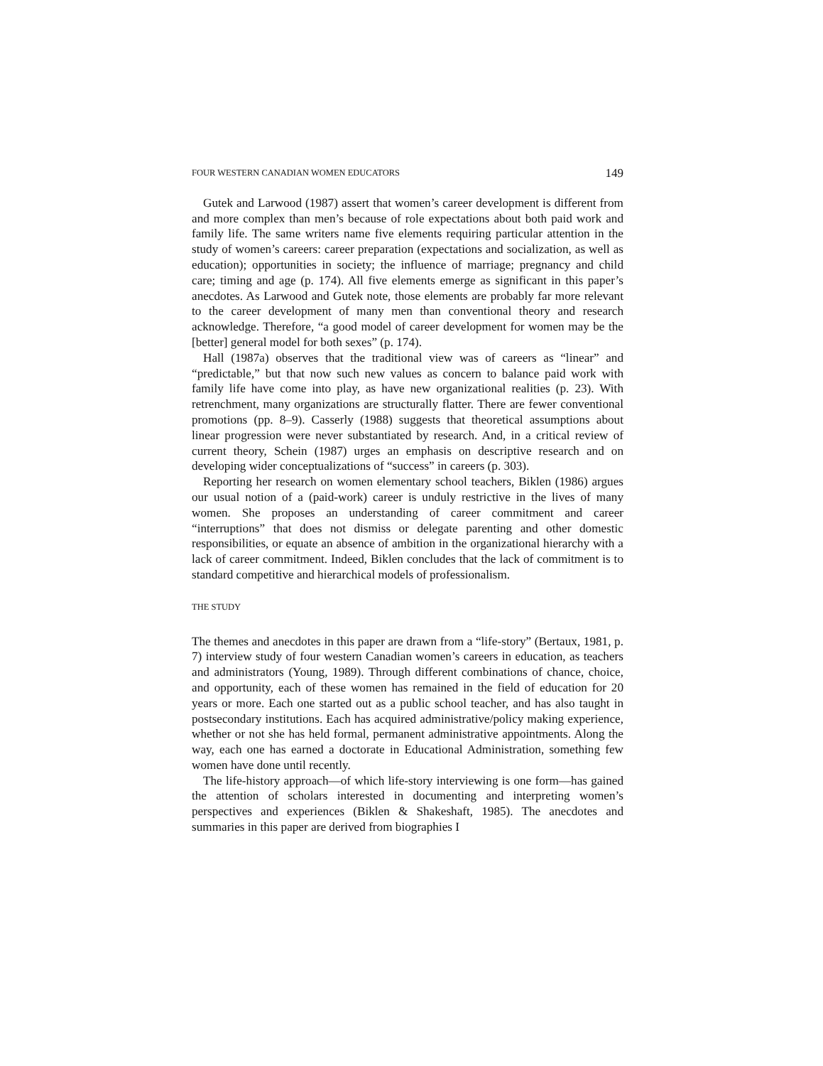FOUR WESTERN CANADIAN WOMEN EDUCATORS 149
Gutek and Larwood (1987) assert that women’s career development is different from and more complex than men’s because of role expectations about both paid work and family life. The same writers name five elements requiring particular attention in the study of women’s careers: career preparation (expectations and socialization, as well as education); opportunities in society; the influence of marriage; pregnancy and child care; timing and age (p. 174). All five elements emerge as significant in this paper’s anecdotes. As Larwood and Gutek note, those elements are probably far more relevant to the career development of many men than conventional theory and research acknowledge. Therefore, “a good model of career development for women may be the [better] general model for both sexes” (p. 174).
Hall (1987a) observes that the traditional view was of careers as “linear” and “predictable,” but that now such new values as concern to balance paid work with family life have come into play, as have new organizational realities (p. 23). With retrenchment, many organizations are structurally flatter. There are fewer conventional promotions (pp. 8–9). Casserly (1988) suggests that theoretical assumptions about linear progression were never substantiated by research. And, in a critical review of current theory, Schein (1987) urges an emphasis on descriptive research and on developing wider conceptualizations of “success” in careers (p. 303).
Reporting her research on women elementary school teachers, Biklen (1986) argues our usual notion of a (paid-work) career is unduly restrictive in the lives of many women. She proposes an understanding of career commitment and career “interruptions” that does not dismiss or delegate parenting and other domestic responsibilities, or equate an absence of ambition in the organizational hierarchy with a lack of career commitment. Indeed, Biklen concludes that the lack of commitment is to standard competitive and hierarchical models of professionalism.
THE STUDY
The themes and anecdotes in this paper are drawn from a “life-story” (Bertaux, 1981, p. 7) interview study of four western Canadian women’s careers in education, as teachers and administrators (Young, 1989). Through different combinations of chance, choice, and opportunity, each of these women has remained in the field of education for 20 years or more. Each one started out as a public school teacher, and has also taught in postsecondary institutions. Each has acquired administrative/policy making experience, whether or not she has held formal, permanent administrative appointments. Along the way, each one has earned a doctorate in Educational Administration, something few women have done until recently.
The life-history approach—of which life-story interviewing is one form—has gained the attention of scholars interested in documenting and interpreting women’s perspectives and experiences (Biklen & Shakeshaft, 1985). The anecdotes and summaries in this paper are derived from biographies I